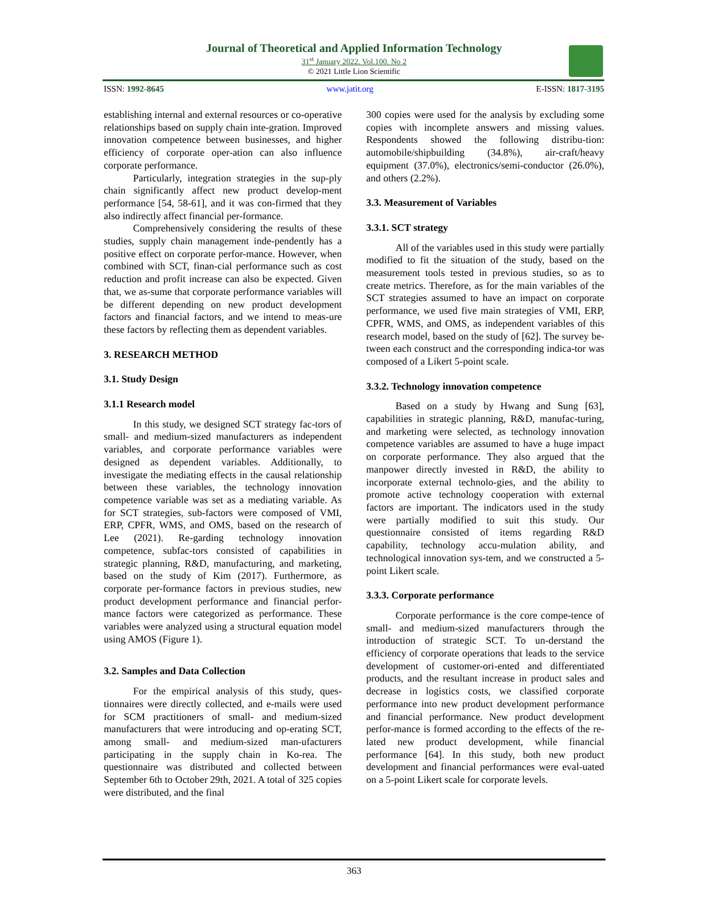Journal of Theoretical and Applied Information Technology
31<sup>st</sup> January 2022. Vol.100. No 2
© 2021 Little Lion Scientific
ISSN: 1992-8645 www.jatit.org E-ISSN: 1817-3195
establishing internal and external resources or co-operative relationships based on supply chain inte-gration. Improved innovation competence between businesses, and higher efficiency of corporate oper-ation can also influence corporate performance.
Particularly, integration strategies in the sup-ply chain significantly affect new product develop-ment performance [54, 58-61], and it was con-firmed that they also indirectly affect financial per-formance.
Comprehensively considering the results of these studies, supply chain management inde-pendently has a positive effect on corporate perfor-mance. However, when combined with SCT, finan-cial performance such as cost reduction and profit increase can also be expected. Given that, we as-sume that corporate performance variables will be different depending on new product development factors and financial factors, and we intend to meas-ure these factors by reflecting them as dependent variables.
3. RESEARCH METHOD
3.1. Study Design
3.1.1 Research model
In this study, we designed SCT strategy fac-tors of small- and medium-sized manufacturers as independent variables, and corporate performance variables were designed as dependent variables. Additionally, to investigate the mediating effects in the causal relationship between these variables, the technology innovation competence variable was set as a mediating variable. As for SCT strategies, sub-factors were composed of VMI, ERP, CPFR, WMS, and OMS, based on the research of Lee (2021). Re-garding technology innovation competence, subfac-tors consisted of capabilities in strategic planning, R&D, manufacturing, and marketing, based on the study of Kim (2017). Furthermore, as corporate per-formance factors in previous studies, new product development performance and financial perfor-mance factors were categorized as performance. These variables were analyzed using a structural equation model using AMOS (Figure 1).
3.2. Samples and Data Collection
For the empirical analysis of this study, ques-tionnaires were directly collected, and e-mails were used for SCM practitioners of small- and medium-sized manufacturers that were introducing and op-erating SCT, among small- and medium-sized man-ufacturers participating in the supply chain in Ko-rea. The questionnaire was distributed and collected between September 6th to October 29th, 2021. A total of 325 copies were distributed, and the final
300 copies were used for the analysis by excluding some copies with incomplete answers and missing values. Respondents showed the following distribu-tion: automobile/shipbuilding (34.8%), air-craft/heavy equipment (37.0%), electronics/semi-conductor (26.0%), and others (2.2%).
3.3. Measurement of Variables
3.3.1. SCT strategy
All of the variables used in this study were partially modified to fit the situation of the study, based on the measurement tools tested in previous studies, so as to create metrics. Therefore, as for the main variables of the SCT strategies assumed to have an impact on corporate performance, we used five main strategies of VMI, ERP, CPFR, WMS, and OMS, as independent variables of this research model, based on the study of [62]. The survey be-tween each construct and the corresponding indica-tor was composed of a Likert 5-point scale.
3.3.2. Technology innovation competence
Based on a study by Hwang and Sung [63], capabilities in strategic planning, R&D, manufac-turing, and marketing were selected, as technology innovation competence variables are assumed to have a huge impact on corporate performance. They also argued that the manpower directly invested in R&D, the ability to incorporate external technolo-gies, and the ability to promote active technology cooperation with external factors are important. The indicators used in the study were partially modified to suit this study. Our questionnaire consisted of items regarding R&D capability, technology accu-mulation ability, and technological innovation sys-tem, and we constructed a 5-point Likert scale.
3.3.3. Corporate performance
Corporate performance is the core compe-tence of small- and medium-sized manufacturers through the introduction of strategic SCT. To un-derstand the efficiency of corporate operations that leads to the service development of customer-ori-ented and differentiated products, and the resultant increase in product sales and decrease in logistics costs, we classified corporate performance into new product development performance and financial performance. New product development perfor-mance is formed according to the effects of the re-lated new product development, while financial performance [64]. In this study, both new product development and financial performances were eval-uated on a 5-point Likert scale for corporate levels.
363